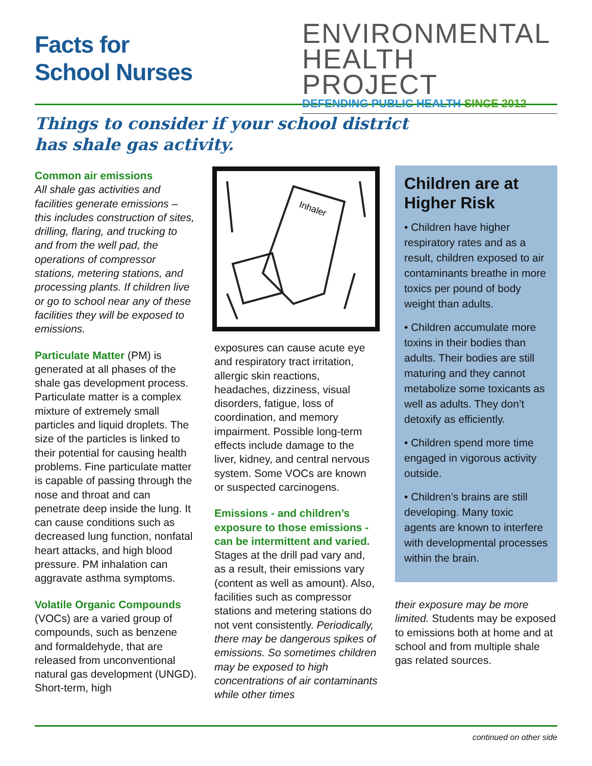Facts for
School Nurses
ENVIRONMENTAL
HEALTH PROJECT
DEFENDING PUBLIC HEALTH SINCE 2012
Things to consider if your school district
has shale gas activity.
Common air emissions
All shale gas activities and facilities generate emissions – this includes construction of sites, drilling, flaring, and trucking to and from the well pad, the operations of compressor stations, metering stations, and processing plants. If children live or go to school near any of these facilities they will be exposed to emissions.
Particulate Matter (PM) is generated at all phases of the shale gas development process. Particulate matter is a complex mixture of extremely small particles and liquid droplets. The size of the particles is linked to their potential for causing health problems. Fine particulate matter is capable of passing through the nose and throat and can penetrate deep inside the lung. It can cause conditions such as decreased lung function, nonfatal heart attacks, and high blood pressure. PM inhalation can aggravate asthma symptoms.
Volatile Organic Compounds (VOCs) are a varied group of compounds, such as benzene and formaldehyde, that are released from unconventional natural gas development (UNGD). Short-term, high
Inhaler
exposures can cause acute eye and respiratory tract irritation, allergic skin reactions, headaches, dizziness, visual disorders, fatigue, loss of coordination, and memory impairment. Possible long-term effects include damage to the liver, kidney, and central nervous system. Some VOCs are known or suspected carcinogens.
Emissions - and children’s exposure to those emissions - can be intermittent and varied. Stages at the drill pad vary and, as a result, their emissions vary (content as well as amount). Also, facilities such as compressor stations and metering stations do not vent consistently. Periodically, there may be dangerous spikes of emissions. So sometimes children may be exposed to high concentrations of air contaminants while other times
Children are at Higher Risk
• Children have higher respiratory rates and as a result, children exposed to air contaminants breathe in more toxics per pound of body weight than adults.
• Children accumulate more toxins in their bodies than adults. Their bodies are still maturing and they cannot metabolize some toxicants as well as adults. They don’t detoxify as efficiently.
• Children spend more time engaged in vigorous activity outside.
• Children’s brains are still developing. Many toxic agents are known to interfere with developmental processes within the brain.
their exposure may be more limited. Students may be exposed to emissions both at home and at school and from multiple shale gas related sources.
continued on other side